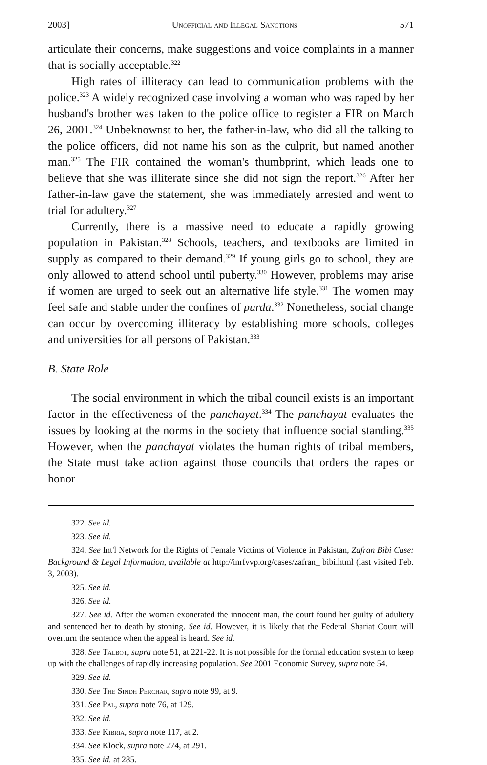2003] Unofficial and Illegal Sanctions 571
articulate their concerns, make suggestions and voice complaints in a manner that is socially acceptable.<sup>322</sup>
High rates of illiteracy can lead to communication problems with the police.<sup>323</sup> A widely recognized case involving a woman who was raped by her husband's brother was taken to the police office to register a FIR on March 26, 2001.<sup>324</sup> Unbeknownst to her, the father-in-law, who did all the talking to the police officers, did not name his son as the culprit, but named another man.<sup>325</sup> The FIR contained the woman's thumbprint, which leads one to believe that she was illiterate since she did not sign the report.<sup>326</sup> After her father-in-law gave the statement, she was immediately arrested and went to trial for adultery.<sup>327</sup>
Currently, there is a massive need to educate a rapidly growing population in Pakistan.<sup>328</sup> Schools, teachers, and textbooks are limited in supply as compared to their demand.<sup>329</sup> If young girls go to school, they are only allowed to attend school until puberty.<sup>330</sup> However, problems may arise if women are urged to seek out an alternative life style.<sup>331</sup> The women may feel safe and stable under the confines of purda.<sup>332</sup> Nonetheless, social change can occur by overcoming illiteracy by establishing more schools, colleges and universities for all persons of Pakistan.<sup>333</sup>
B. State Role
The social environment in which the tribal council exists is an important factor in the effectiveness of the panchayat.<sup>334</sup> The panchayat evaluates the issues by looking at the norms in the society that influence social standing.<sup>335</sup> However, when the panchayat violates the human rights of tribal members, the State must take action against those councils that orders the rapes or honor
322. See id.
323. See id.
324. See Int'l Network for the Rights of Female Victims of Violence in Pakistan, Zafran Bibi Case: Background & Legal Information, available at http://inrfvvp.org/cases/zafran_ bibi.html (last visited Feb. 3, 2003).
325. See id.
326. See id.
327. See id. After the woman exonerated the innocent man, the court found her guilty of adultery and sentenced her to death by stoning. See id. However, it is likely that the Federal Shariat Court will overturn the sentence when the appeal is heard. See id.
328. See Talbot, supra note 51, at 221-22. It is not possible for the formal education system to keep up with the challenges of rapidly increasing population. See 2001 Economic Survey, supra note 54.
329. See id.
330. See The Sindh Perchar, supra note 99, at 9.
331. See Pal, supra note 76, at 129.
332. See id.
333. See Kibria, supra note 117, at 2.
334. See Klock, supra note 274, at 291.
335. See id. at 285.